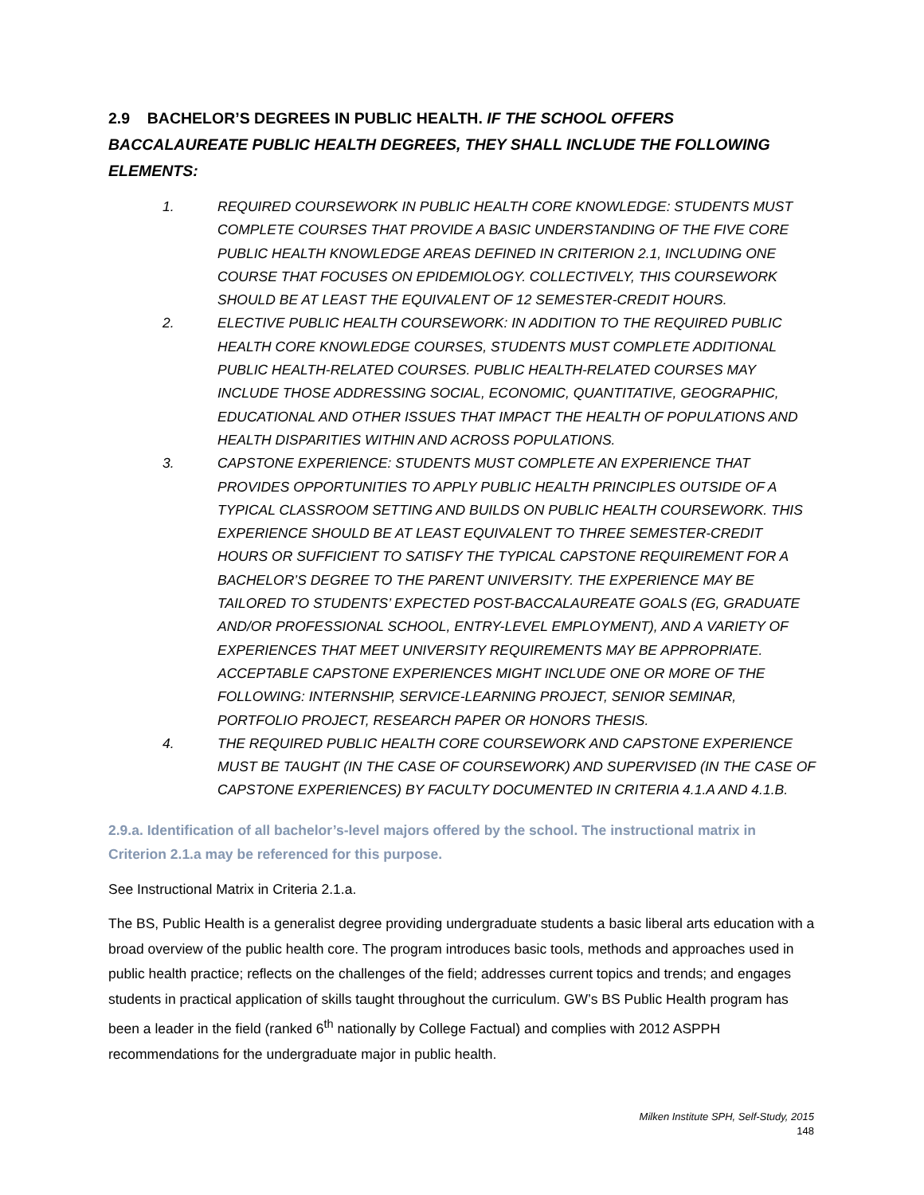2.9 BACHELOR’S DEGREES IN PUBLIC HEALTH. IF THE SCHOOL OFFERS BACCALAUREATE PUBLIC HEALTH DEGREES, THEY SHALL INCLUDE THE FOLLOWING ELEMENTS:
1. REQUIRED COURSEWORK IN PUBLIC HEALTH CORE KNOWLEDGE: STUDENTS MUST COMPLETE COURSES THAT PROVIDE A BASIC UNDERSTANDING OF THE FIVE CORE PUBLIC HEALTH KNOWLEDGE AREAS DEFINED IN CRITERION 2.1, INCLUDING ONE COURSE THAT FOCUSES ON EPIDEMIOLOGY. COLLECTIVELY, THIS COURSEWORK SHOULD BE AT LEAST THE EQUIVALENT OF 12 SEMESTER-CREDIT HOURS.
2. ELECTIVE PUBLIC HEALTH COURSEWORK: IN ADDITION TO THE REQUIRED PUBLIC HEALTH CORE KNOWLEDGE COURSES, STUDENTS MUST COMPLETE ADDITIONAL PUBLIC HEALTH-RELATED COURSES. PUBLIC HEALTH-RELATED COURSES MAY INCLUDE THOSE ADDRESSING SOCIAL, ECONOMIC, QUANTITATIVE, GEOGRAPHIC, EDUCATIONAL AND OTHER ISSUES THAT IMPACT THE HEALTH OF POPULATIONS AND HEALTH DISPARITIES WITHIN AND ACROSS POPULATIONS.
3. CAPSTONE EXPERIENCE: STUDENTS MUST COMPLETE AN EXPERIENCE THAT PROVIDES OPPORTUNITIES TO APPLY PUBLIC HEALTH PRINCIPLES OUTSIDE OF A TYPICAL CLASSROOM SETTING AND BUILDS ON PUBLIC HEALTH COURSEWORK. THIS EXPERIENCE SHOULD BE AT LEAST EQUIVALENT TO THREE SEMESTER-CREDIT HOURS OR SUFFICIENT TO SATISFY THE TYPICAL CAPSTONE REQUIREMENT FOR A BACHELOR’S DEGREE TO THE PARENT UNIVERSITY. THE EXPERIENCE MAY BE TAILORED TO STUDENTS’ EXPECTED POST-BACCALAUREATE GOALS (EG, GRADUATE AND/OR PROFESSIONAL SCHOOL, ENTRY-LEVEL EMPLOYMENT), AND A VARIETY OF EXPERIENCES THAT MEET UNIVERSITY REQUIREMENTS MAY BE APPROPRIATE. ACCEPTABLE CAPSTONE EXPERIENCES MIGHT INCLUDE ONE OR MORE OF THE FOLLOWING: INTERNSHIP, SERVICE-LEARNING PROJECT, SENIOR SEMINAR, PORTFOLIO PROJECT, RESEARCH PAPER OR HONORS THESIS.
4. THE REQUIRED PUBLIC HEALTH CORE COURSEWORK AND CAPSTONE EXPERIENCE MUST BE TAUGHT (IN THE CASE OF COURSEWORK) AND SUPERVISED (IN THE CASE OF CAPSTONE EXPERIENCES) BY FACULTY DOCUMENTED IN CRITERIA 4.1.A AND 4.1.B.
2.9.a. Identification of all bachelor’s-level majors offered by the school. The instructional matrix in Criterion 2.1.a may be referenced for this purpose.
See Instructional Matrix in Criteria 2.1.a.
The BS, Public Health is a generalist degree providing undergraduate students a basic liberal arts education with a broad overview of the public health core. The program introduces basic tools, methods and approaches used in public health practice; reflects on the challenges of the field; addresses current topics and trends; and engages students in practical application of skills taught throughout the curriculum. GW’s BS Public Health program has been a leader in the field (ranked 6<sup>th</sup> nationally by College Factual) and complies with 2012 ASPPH recommendations for the undergraduate major in public health.
Milken Institute SPH, Self-Study, 2015
148